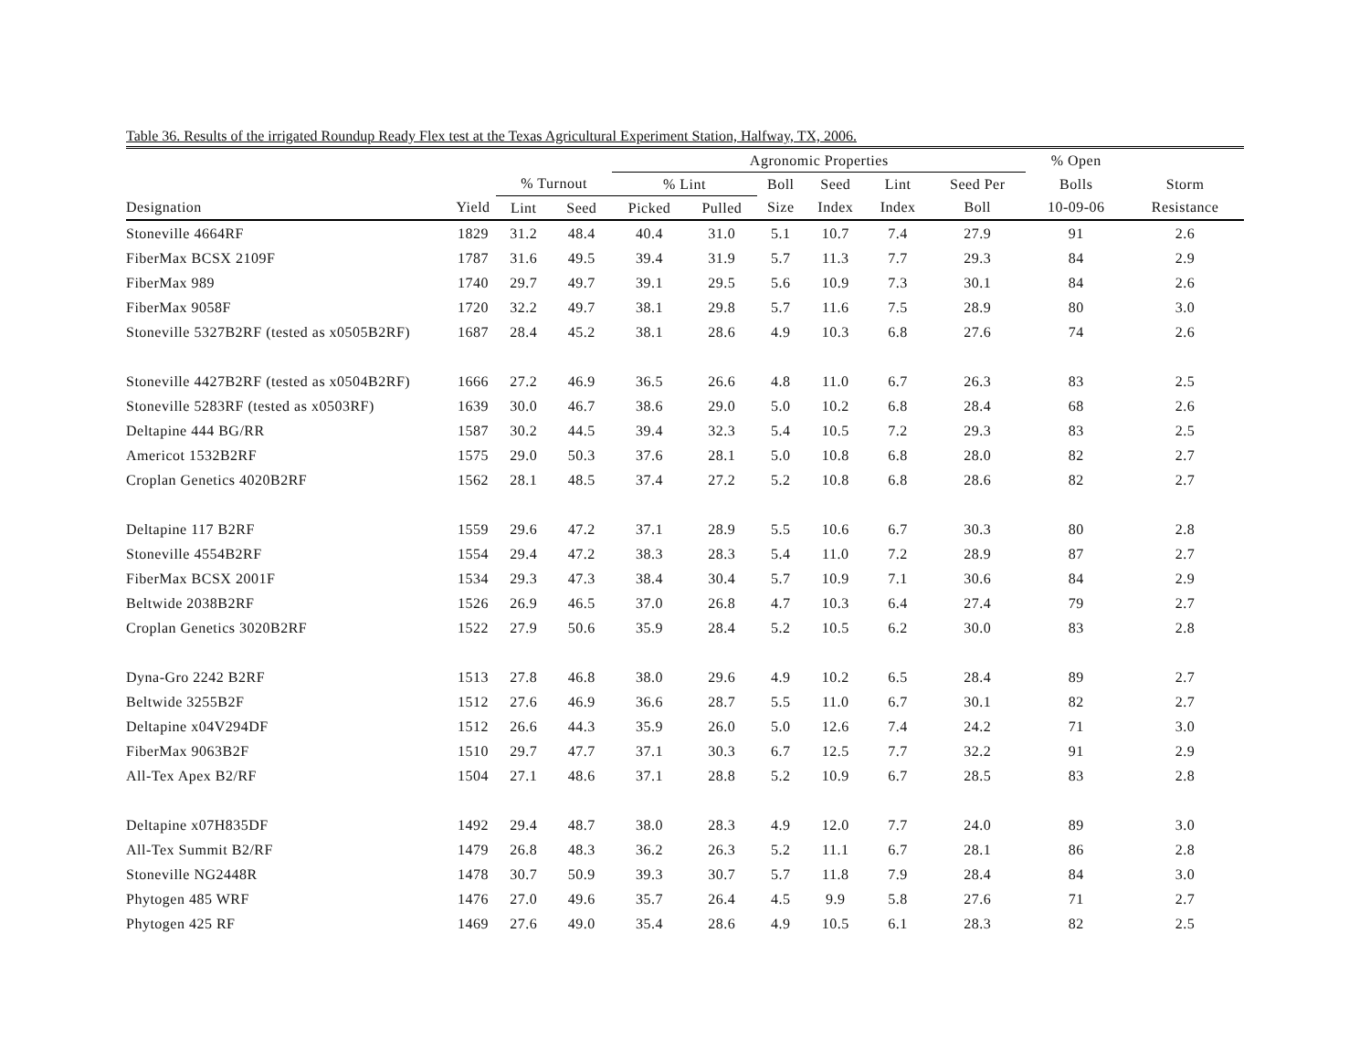Table 36. Results of the irrigated Roundup Ready Flex test at the Texas Agricultural Experiment Station, Halfway, TX, 2006.
| | | | | Agronomic Properties | | | | | | % Open | |
| --- | --- | --- | --- | --- | --- | --- | --- | --- | --- | --- | --- |
| | | % Turnout | | % Lint | | Boll | Seed | Lint | Seed Per | Bolls | Storm |
| Designation | Yield | Lint | Seed | Picked | Pulled | Size | Index | Index | Boll | 10-09-06 | Resistance |
| Stoneville 4664RF | 1829 | 31.2 | 48.4 | 40.4 | 31.0 | 5.1 | 10.7 | 7.4 | 27.9 | 91 | 2.6 |
| FiberMax BCSX 2109F | 1787 | 31.6 | 49.5 | 39.4 | 31.9 | 5.7 | 11.3 | 7.7 | 29.3 | 84 | 2.9 |
| FiberMax 989 | 1740 | 29.7 | 49.7 | 39.1 | 29.5 | 5.6 | 10.9 | 7.3 | 30.1 | 84 | 2.6 |
| FiberMax 9058F | 1720 | 32.2 | 49.7 | 38.1 | 29.8 | 5.7 | 11.6 | 7.5 | 28.9 | 80 | 3.0 |
| Stoneville 5327B2RF (tested as x0505B2RF) | 1687 | 28.4 | 45.2 | 38.1 | 28.6 | 4.9 | 10.3 | 6.8 | 27.6 | 74 | 2.6 |
| Stoneville 4427B2RF (tested as x0504B2RF) | 1666 | 27.2 | 46.9 | 36.5 | 26.6 | 4.8 | 11.0 | 6.7 | 26.3 | 83 | 2.5 |
| Stoneville 5283RF (tested as x0503RF) | 1639 | 30.0 | 46.7 | 38.6 | 29.0 | 5.0 | 10.2 | 6.8 | 28.4 | 68 | 2.6 |
| Deltapine 444 BG/RR | 1587 | 30.2 | 44.5 | 39.4 | 32.3 | 5.4 | 10.5 | 7.2 | 29.3 | 83 | 2.5 |
| Americot 1532B2RF | 1575 | 29.0 | 50.3 | 37.6 | 28.1 | 5.0 | 10.8 | 6.8 | 28.0 | 82 | 2.7 |
| Croplan Genetics 4020B2RF | 1562 | 28.1 | 48.5 | 37.4 | 27.2 | 5.2 | 10.8 | 6.8 | 28.6 | 82 | 2.7 |
| Deltapine 117 B2RF | 1559 | 29.6 | 47.2 | 37.1 | 28.9 | 5.5 | 10.6 | 6.7 | 30.3 | 80 | 2.8 |
| Stoneville 4554B2RF | 1554 | 29.4 | 47.2 | 38.3 | 28.3 | 5.4 | 11.0 | 7.2 | 28.9 | 87 | 2.7 |
| FiberMax BCSX 2001F | 1534 | 29.3 | 47.3 | 38.4 | 30.4 | 5.7 | 10.9 | 7.1 | 30.6 | 84 | 2.9 |
| Beltwide 2038B2RF | 1526 | 26.9 | 46.5 | 37.0 | 26.8 | 4.7 | 10.3 | 6.4 | 27.4 | 79 | 2.7 |
| Croplan Genetics 3020B2RF | 1522 | 27.9 | 50.6 | 35.9 | 28.4 | 5.2 | 10.5 | 6.2 | 30.0 | 83 | 2.8 |
| Dyna-Gro 2242 B2RF | 1513 | 27.8 | 46.8 | 38.0 | 29.6 | 4.9 | 10.2 | 6.5 | 28.4 | 89 | 2.7 |
| Beltwide 3255B2F | 1512 | 27.6 | 46.9 | 36.6 | 28.7 | 5.5 | 11.0 | 6.7 | 30.1 | 82 | 2.7 |
| Deltapine x04V294DF | 1512 | 26.6 | 44.3 | 35.9 | 26.0 | 5.0 | 12.6 | 7.4 | 24.2 | 71 | 3.0 |
| FiberMax 9063B2F | 1510 | 29.7 | 47.7 | 37.1 | 30.3 | 6.7 | 12.5 | 7.7 | 32.2 | 91 | 2.9 |
| All-Tex Apex B2/RF | 1504 | 27.1 | 48.6 | 37.1 | 28.8 | 5.2 | 10.9 | 6.7 | 28.5 | 83 | 2.8 |
| Deltapine x07H835DF | 1492 | 29.4 | 48.7 | 38.0 | 28.3 | 4.9 | 12.0 | 7.7 | 24.0 | 89 | 3.0 |
| All-Tex Summit B2/RF | 1479 | 26.8 | 48.3 | 36.2 | 26.3 | 5.2 | 11.1 | 6.7 | 28.1 | 86 | 2.8 |
| Stoneville NG2448R | 1478 | 30.7 | 50.9 | 39.3 | 30.7 | 5.7 | 11.8 | 7.9 | 28.4 | 84 | 3.0 |
| Phytogen 485 WRF | 1476 | 27.0 | 49.6 | 35.7 | 26.4 | 4.5 | 9.9 | 5.8 | 27.6 | 71 | 2.7 |
| Phytogen 425 RF | 1469 | 27.6 | 49.0 | 35.4 | 28.6 | 4.9 | 10.5 | 6.1 | 28.3 | 82 | 2.5 |